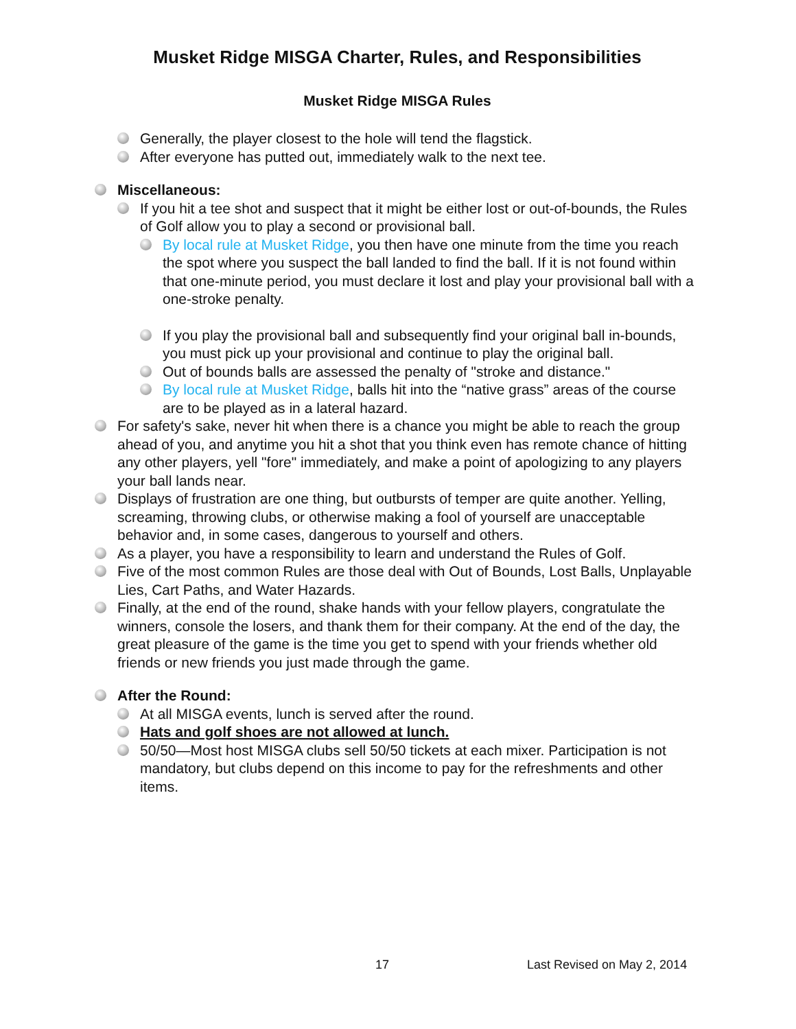Musket Ridge MISGA Charter, Rules, and Responsibilities
Musket Ridge MISGA Rules
Generally, the player closest to the hole will tend the flagstick.
After everyone has putted out, immediately walk to the next tee.
Miscellaneous:
If you hit a tee shot and suspect that it might be either lost or out-of-bounds, the Rules of Golf allow you to play a second or provisional ball.
By local rule at Musket Ridge, you then have one minute from the time you reach the spot where you suspect the ball landed to find the ball. If it is not found within that one-minute period, you must declare it lost and play your provisional ball with a one-stroke penalty.
If you play the provisional ball and subsequently find your original ball in-bounds, you must pick up your provisional and continue to play the original ball.
Out of bounds balls are assessed the penalty of "stroke and distance."
By local rule at Musket Ridge, balls hit into the “native grass” areas of the course are to be played as in a lateral hazard.
For safety's sake, never hit when there is a chance you might be able to reach the group ahead of you, and anytime you hit a shot that you think even has remote chance of hitting any other players, yell "fore" immediately, and make a point of apologizing to any players your ball lands near.
Displays of frustration are one thing, but outbursts of temper are quite another. Yelling, screaming, throwing clubs, or otherwise making a fool of yourself are unacceptable behavior and, in some cases, dangerous to yourself and others.
As a player, you have a responsibility to learn and understand the Rules of Golf.
Five of the most common Rules are those deal with Out of Bounds, Lost Balls, Unplayable Lies, Cart Paths, and Water Hazards.
Finally, at the end of the round, shake hands with your fellow players, congratulate the winners, console the losers, and thank them for their company. At the end of the day, the great pleasure of the game is the time you get to spend with your friends whether old friends or new friends you just made through the game.
After the Round:
At all MISGA events, lunch is served after the round.
Hats and golf shoes are not allowed at lunch.
50/50—Most host MISGA clubs sell 50/50 tickets at each mixer. Participation is not mandatory, but clubs depend on this income to pay for the refreshments and other items.
17 Last Revised on May 2, 2014